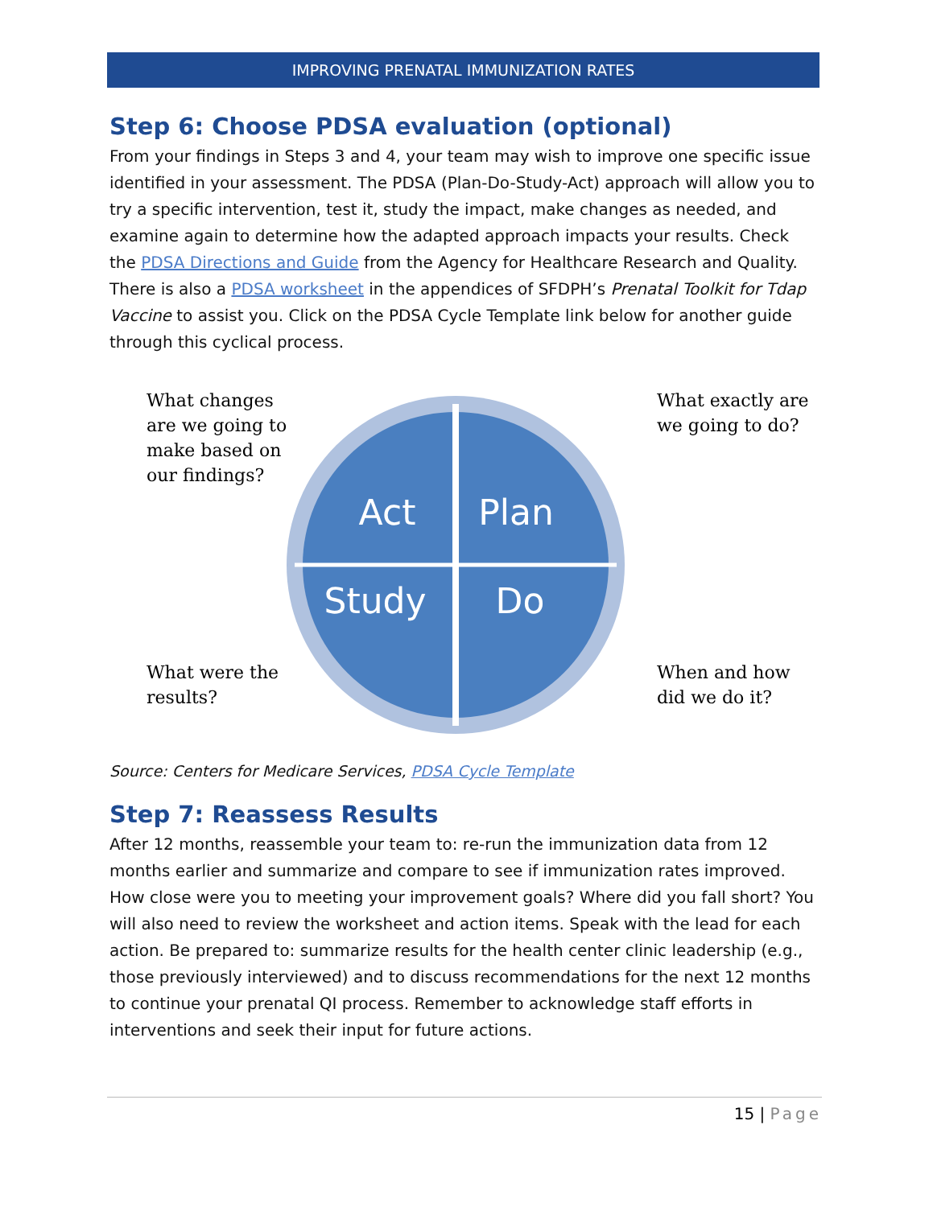IMPROVING PRENATAL IMMUNIZATION RATES
Step 6: Choose PDSA evaluation (optional)
From your findings in Steps 3 and 4, your team may wish to improve one specific issue identified in your assessment. The PDSA (Plan-Do-Study-Act) approach will allow you to try a specific intervention, test it, study the impact, make changes as needed, and examine again to determine how the adapted approach impacts your results. Check the PDSA Directions and Guide from the Agency for Healthcare Research and Quality. There is also a PDSA worksheet in the appendices of SFDPH’s Prenatal Toolkit for Tdap Vaccine to assist you. Click on the PDSA Cycle Template link below for another guide through this cyclical process.
What changes are we going to make based on our findings?
What were the results?
Act
Plan
Study
Do
What exactly are we going to do?
When and how did we do it?
Source: Centers for Medicare Services, PDSA Cycle Template
Step 7: Reassess Results
After 12 months, reassemble your team to: re-run the immunization data from 12 months earlier and summarize and compare to see if immunization rates improved. How close were you to meeting your improvement goals? Where did you fall short? You will also need to review the worksheet and action items. Speak with the lead for each action. Be prepared to: summarize results for the health center clinic leadership (e.g., those previously interviewed) and to discuss recommendations for the next 12 months to continue your prenatal QI process. Remember to acknowledge staff efforts in interventions and seek their input for future actions.
15 | Page